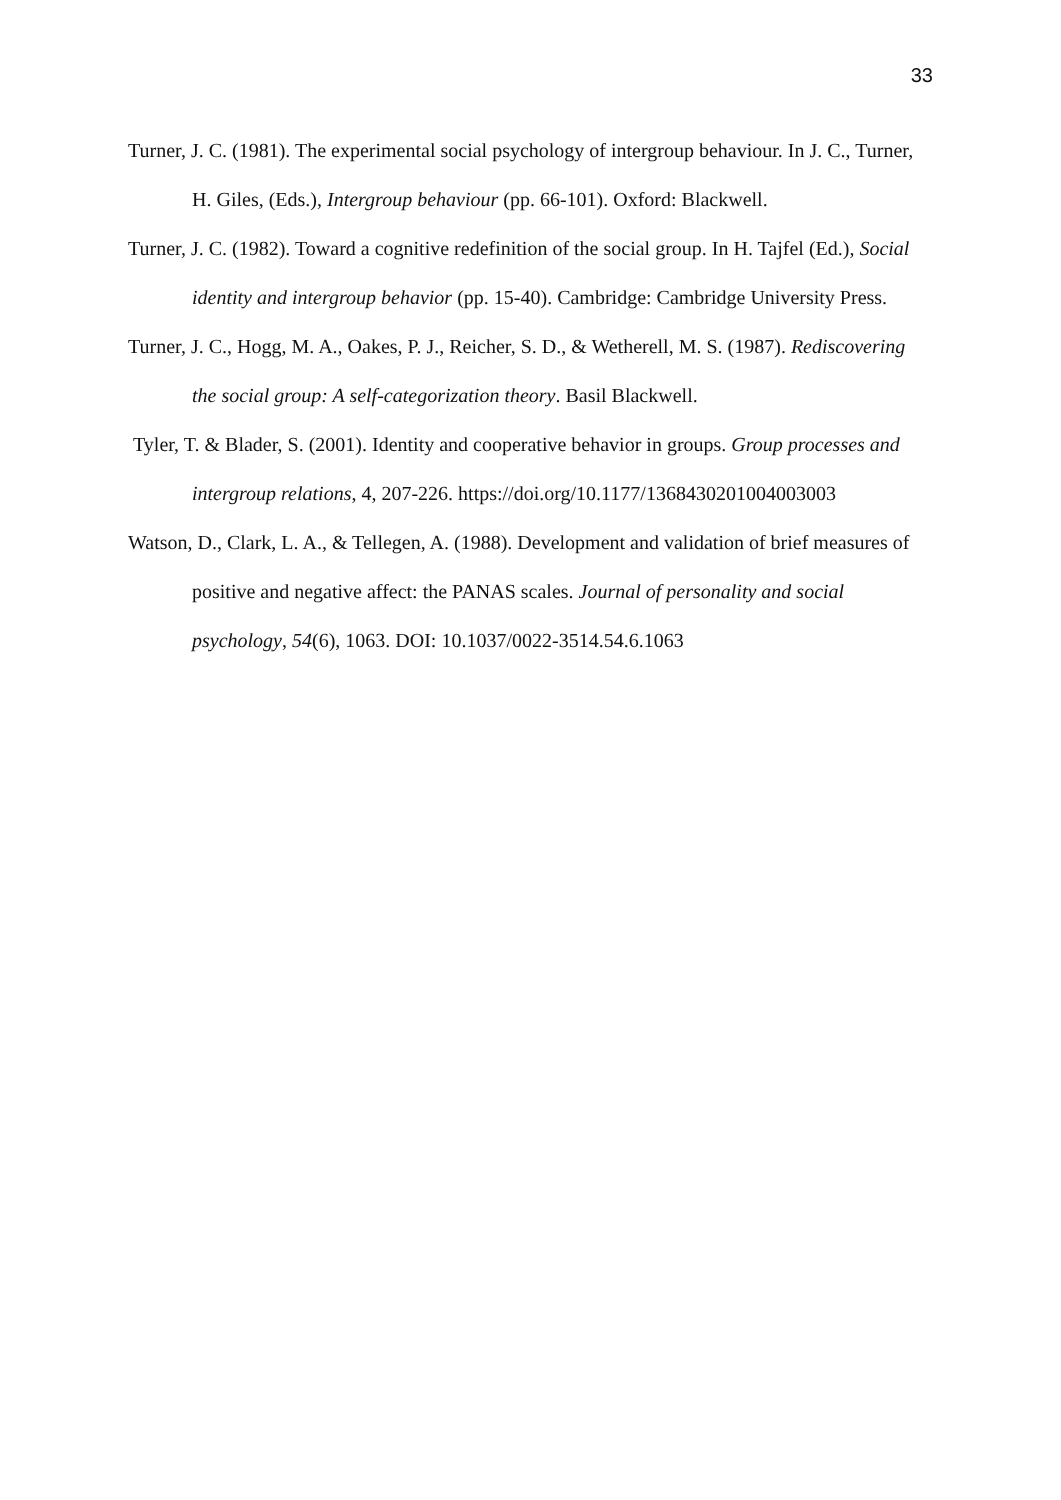33
Turner, J. C. (1981). The experimental social psychology of intergroup behaviour. In J. C., Turner, H. Giles, (Eds.), Intergroup behaviour (pp. 66-101). Oxford: Blackwell.
Turner, J. C. (1982). Toward a cognitive redefinition of the social group. In H. Tajfel (Ed.), Social identity and intergroup behavior (pp. 15-40). Cambridge: Cambridge University Press.
Turner, J. C., Hogg, M. A., Oakes, P. J., Reicher, S. D., & Wetherell, M. S. (1987). Rediscovering the social group: A self-categorization theory. Basil Blackwell.
Tyler, T. & Blader, S. (2001). Identity and cooperative behavior in groups. Group processes and intergroup relations, 4, 207-226. https://doi.org/10.1177/1368430201004003003
Watson, D., Clark, L. A., & Tellegen, A. (1988). Development and validation of brief measures of positive and negative affect: the PANAS scales. Journal of personality and social psychology, 54(6), 1063. DOI: 10.1037/0022-3514.54.6.1063